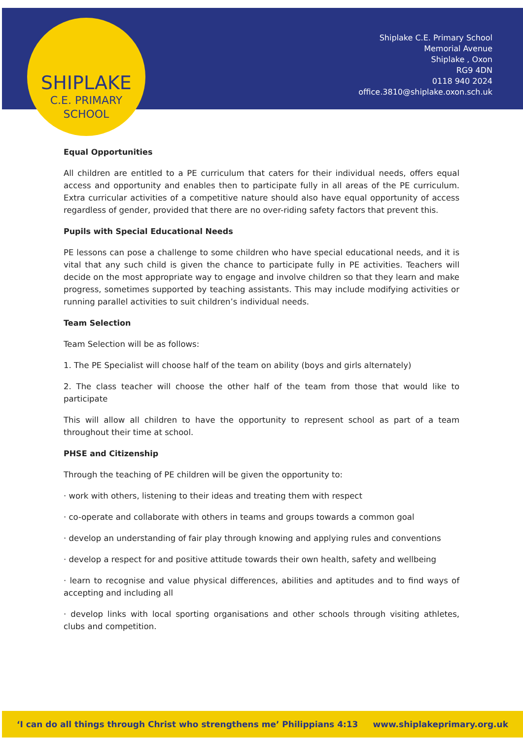SHIPLAKE
C.E. PRIMARY
SCHOOL
Shiplake C.E. Primary School
Memorial Avenue
Shiplake , Oxon
RG9 4DN
0118 940 2024
office.3810@shiplake.oxon.sch.uk
Equal Opportunities
All children are entitled to a PE curriculum that caters for their individual needs, offers equal access and opportunity and enables then to participate fully in all areas of the PE curriculum. Extra curricular activities of a competitive nature should also have equal opportunity of access regardless of gender, provided that there are no over-riding safety factors that prevent this.
Pupils with Special Educational Needs
PE lessons can pose a challenge to some children who have special educational needs, and it is vital that any such child is given the chance to participate fully in PE activities. Teachers will decide on the most appropriate way to engage and involve children so that they learn and make progress, sometimes supported by teaching assistants. This may include modifying activities or running parallel activities to suit children’s individual needs.
Team Selection
Team Selection will be as follows:
1. The PE Specialist will choose half of the team on ability (boys and girls alternately)
2. The class teacher will choose the other half of the team from those that would like to participate
This will allow all children to have the opportunity to represent school as part of a team throughout their time at school.
PHSE and Citizenship
Through the teaching of PE children will be given the opportunity to:
· work with others, listening to their ideas and treating them with respect
· co-operate and collaborate with others in teams and groups towards a common goal
· develop an understanding of fair play through knowing and applying rules and conventions
· develop a respect for and positive attitude towards their own health, safety and wellbeing
· learn to recognise and value physical differences, abilities and aptitudes and to find ways of accepting and including all
· develop links with local sporting organisations and other schools through visiting athletes, clubs and competition.
‘I can do all things through Christ who strengthens me’ Philippians 4:13 www.shiplakeprimary.org.uk